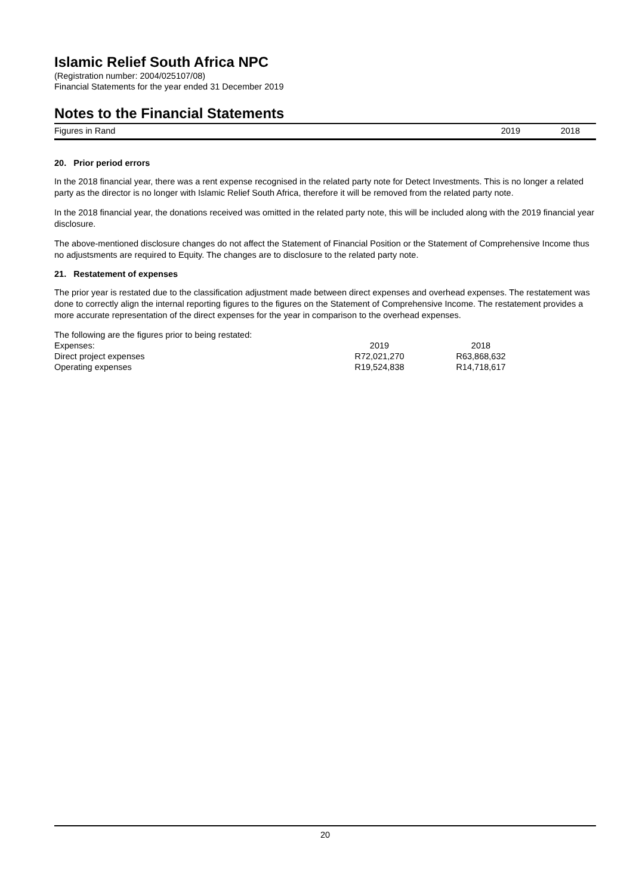Islamic Relief South Africa NPC
(Registration number: 2004/025107/08)
Financial Statements for the year ended 31 December 2019
Notes to the Financial Statements
Figures in Rand 2019 2018
20. Prior period errors
In the 2018 financial year, there was a rent expense recognised in the related party note for Detect Investments. This is no longer a related party as the director is no longer with Islamic Relief South Africa, therefore it will be removed from the related party note.
In the 2018 financial year, the donations received was omitted in the related party note, this will be included along with the 2019 financial year disclosure.
The above-mentioned disclosure changes do not affect the Statement of Financial Position or the Statement of Comprehensive Income thus no adjustsments are required to Equity. The changes are to disclosure to the related party note.
21. Restatement of expenses
The prior year is restated due to the classification adjustment made between direct expenses and overhead expenses. The restatement was done to correctly align the internal reporting figures to the figures on the Statement of Comprehensive Income. The restatement provides a more accurate representation of the direct expenses for the year in comparison to the overhead expenses.
| The following are the figures prior to being restated: | | |
| Expenses: | 2019 | 2018 |
| Direct project expenses | R72,021,270 | R63,868,632 |
| Operating expenses | R19,524,838 | R14,718,617 |
20